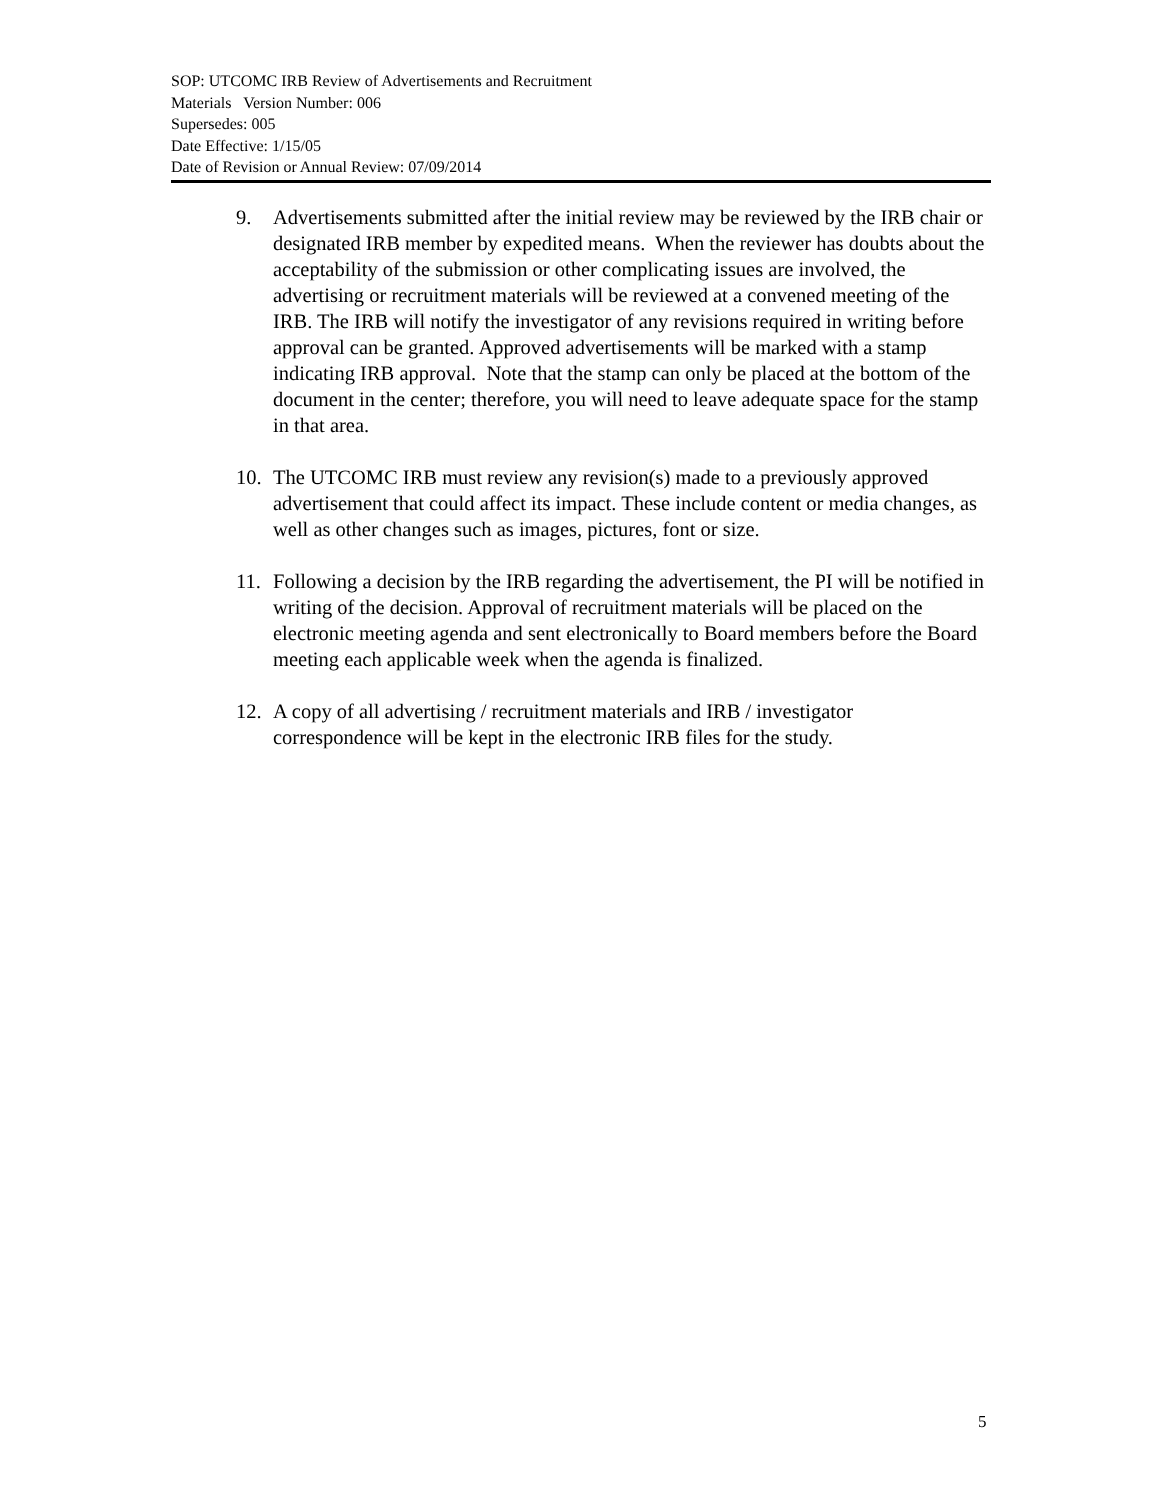SOP: UTCOMC IRB Review of Advertisements and Recruitment
Materials Version Number: 006
Supersedes: 005
Date Effective: 1/15/05
Date of Revision or Annual Review: 07/09/2014
9. Advertisements submitted after the initial review may be reviewed by the IRB chair or designated IRB member by expedited means. When the reviewer has doubts about the acceptability of the submission or other complicating issues are involved, the advertising or recruitment materials will be reviewed at a convened meeting of the IRB. The IRB will notify the investigator of any revisions required in writing before approval can be granted. Approved advertisements will be marked with a stamp indicating IRB approval. Note that the stamp can only be placed at the bottom of the document in the center; therefore, you will need to leave adequate space for the stamp in that area.
10. The UTCOMC IRB must review any revision(s) made to a previously approved advertisement that could affect its impact. These include content or media changes, as well as other changes such as images, pictures, font or size.
11. Following a decision by the IRB regarding the advertisement, the PI will be notified in writing of the decision. Approval of recruitment materials will be placed on the electronic meeting agenda and sent electronically to Board members before the Board meeting each applicable week when the agenda is finalized.
12. A copy of all advertising / recruitment materials and IRB / investigator correspondence will be kept in the electronic IRB files for the study.
5